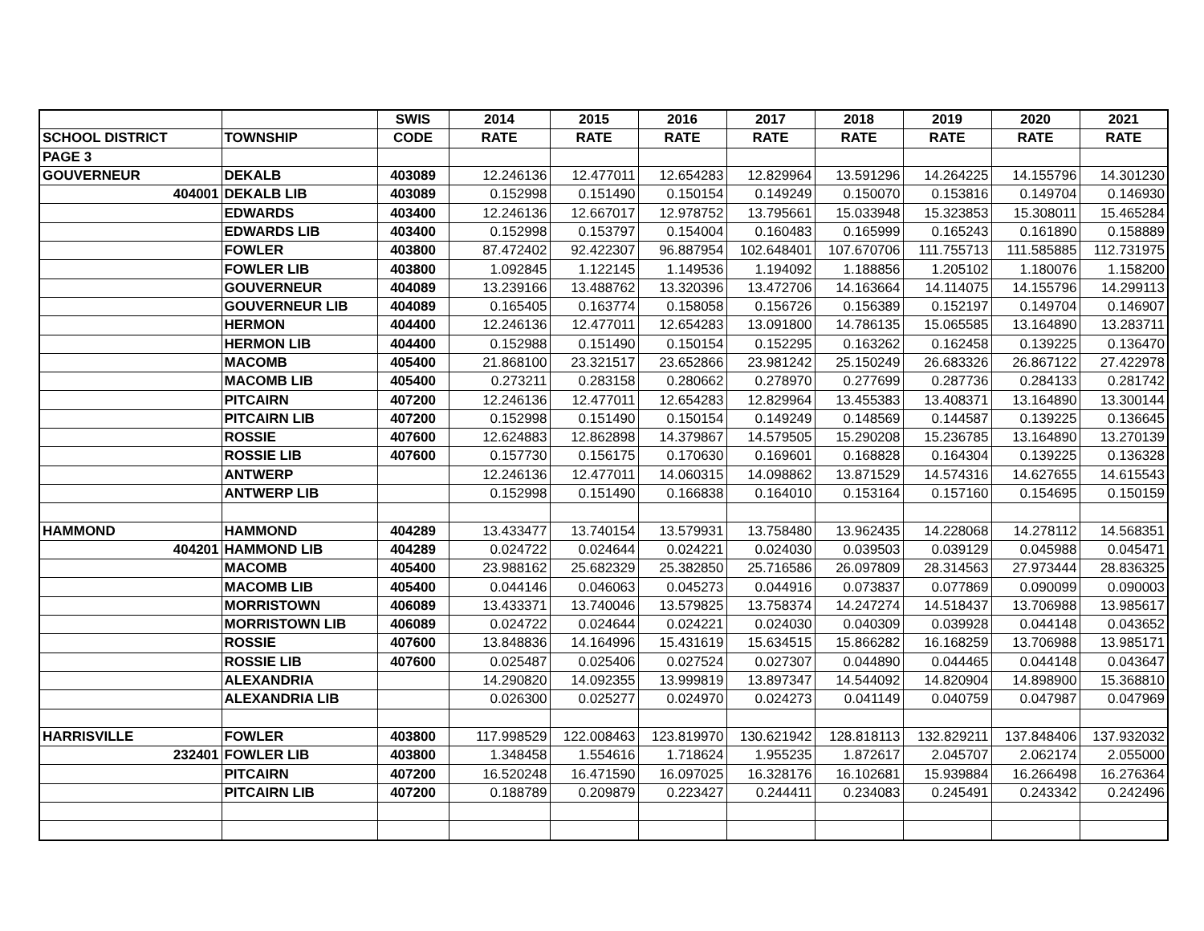| | | SWIS | 2014 | 2015 | 2016 | 2017 | 2018 | 2019 | 2020 | 2021 |
| --- | --- | --- | --- | --- | --- | --- | --- | --- | --- | --- |
| SCHOOL DISTRICT | TOWNSHIP | CODE | RATE | RATE | RATE | RATE | RATE | RATE | RATE | RATE |
| PAGE 3 | | | | | | | | | | |
| GOUVERNEUR | DEKALB | 403089 | 12.246136 | 12.477011 | 12.654283 | 12.829964 | 13.591296 | 14.264225 | 14.155796 | 14.301230 |
| 404001 | DEKALB LIB | 403089 | 0.152998 | 0.151490 | 0.150154 | 0.149249 | 0.150070 | 0.153816 | 0.149704 | 0.146930 |
| | EDWARDS | 403400 | 12.246136 | 12.667017 | 12.978752 | 13.795661 | 15.033948 | 15.323853 | 15.308011 | 15.465284 |
| | EDWARDS LIB | 403400 | 0.152998 | 0.153797 | 0.154004 | 0.160483 | 0.165999 | 0.165243 | 0.161890 | 0.158889 |
| | FOWLER | 403800 | 87.472402 | 92.422307 | 96.887954 | 102.648401 | 107.670706 | 111.755713 | 111.585885 | 112.731975 |
| | FOWLER LIB | 403800 | 1.092845 | 1.122145 | 1.149536 | 1.194092 | 1.188856 | 1.205102 | 1.180076 | 1.158200 |
| | GOUVERNEUR | 404089 | 13.239166 | 13.488762 | 13.320396 | 13.472706 | 14.163664 | 14.114075 | 14.155796 | 14.299113 |
| | GOUVERNEUR LIB | 404089 | 0.165405 | 0.163774 | 0.158058 | 0.156726 | 0.156389 | 0.152197 | 0.149704 | 0.146907 |
| | HERMON | 404400 | 12.246136 | 12.477011 | 12.654283 | 13.091800 | 14.786135 | 15.065585 | 13.164890 | 13.283711 |
| | HERMON LIB | 404400 | 0.152988 | 0.151490 | 0.150154 | 0.152295 | 0.163262 | 0.162458 | 0.139225 | 0.136470 |
| | MACOMB | 405400 | 21.868100 | 23.321517 | 23.652866 | 23.981242 | 25.150249 | 26.683326 | 26.867122 | 27.422978 |
| | MACOMB LIB | 405400 | 0.273211 | 0.283158 | 0.280662 | 0.278970 | 0.277699 | 0.287736 | 0.284133 | 0.281742 |
| | PITCAIRN | 407200 | 12.246136 | 12.477011 | 12.654283 | 12.829964 | 13.455383 | 13.408371 | 13.164890 | 13.300144 |
| | PITCAIRN LIB | 407200 | 0.152998 | 0.151490 | 0.150154 | 0.149249 | 0.148569 | 0.144587 | 0.139225 | 0.136645 |
| | ROSSIE | 407600 | 12.624883 | 12.862898 | 14.379867 | 14.579505 | 15.290208 | 15.236785 | 13.164890 | 13.270139 |
| | ROSSIE LIB | 407600 | 0.157730 | 0.156175 | 0.170630 | 0.169601 | 0.168828 | 0.164304 | 0.139225 | 0.136328 |
| | ANTWERP | | 12.246136 | 12.477011 | 14.060315 | 14.098862 | 13.871529 | 14.574316 | 14.627655 | 14.615543 |
| | ANTWERP LIB | | 0.152998 | 0.151490 | 0.166838 | 0.164010 | 0.153164 | 0.157160 | 0.154695 | 0.150159 |
| HAMMOND | HAMMOND | 404289 | 13.433477 | 13.740154 | 13.579931 | 13.758480 | 13.962435 | 14.228068 | 14.278112 | 14.568351 |
| 404201 | HAMMOND LIB | 404289 | 0.024722 | 0.024644 | 0.024221 | 0.024030 | 0.039503 | 0.039129 | 0.045988 | 0.045471 |
| | MACOMB | 405400 | 23.988162 | 25.682329 | 25.382850 | 25.716586 | 26.097809 | 28.314563 | 27.973444 | 28.836325 |
| | MACOMB LIB | 405400 | 0.044146 | 0.046063 | 0.045273 | 0.044916 | 0.073837 | 0.077869 | 0.090099 | 0.090003 |
| | MORRISTOWN | 406089 | 13.433371 | 13.740046 | 13.579825 | 13.758374 | 14.247274 | 14.518437 | 13.706988 | 13.985617 |
| | MORRISTOWN LIB | 406089 | 0.024722 | 0.024644 | 0.024221 | 0.024030 | 0.040309 | 0.039928 | 0.044148 | 0.043652 |
| | ROSSIE | 407600 | 13.848836 | 14.164996 | 15.431619 | 15.634515 | 15.866282 | 16.168259 | 13.706988 | 13.985171 |
| | ROSSIE LIB | 407600 | 0.025487 | 0.025406 | 0.027524 | 0.027307 | 0.044890 | 0.044465 | 0.044148 | 0.043647 |
| | ALEXANDRIA | | 14.290820 | 14.092355 | 13.999819 | 13.897347 | 14.544092 | 14.820904 | 14.898900 | 15.368810 |
| | ALEXANDRIA LIB | | 0.026300 | 0.025277 | 0.024970 | 0.024273 | 0.041149 | 0.040759 | 0.047987 | 0.047969 |
| HARRISVILLE | FOWLER | 403800 | 117.998529 | 122.008463 | 123.819970 | 130.621942 | 128.818113 | 132.829211 | 137.848406 | 137.932032 |
| 232401 | FOWLER LIB | 403800 | 1.348458 | 1.554616 | 1.718624 | 1.955235 | 1.872617 | 2.045707 | 2.062174 | 2.055000 |
| | PITCAIRN | 407200 | 16.520248 | 16.471590 | 16.097025 | 16.328176 | 16.102681 | 15.939884 | 16.266498 | 16.276364 |
| | PITCAIRN LIB | 407200 | 0.188789 | 0.209879 | 0.223427 | 0.244411 | 0.234083 | 0.245491 | 0.243342 | 0.242496 |